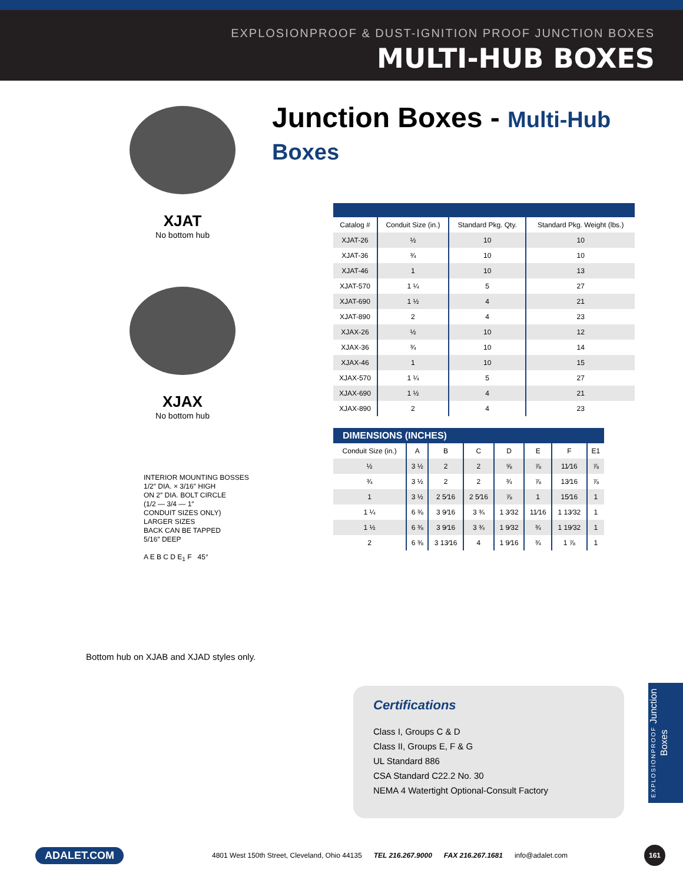EXPLOSIONPROOF & DUST-IGNITION PROOF JUNCTION BOXES
MULTI-HUB BOXES
Junction Boxes - Multi-Hub Boxes
XJAT
No bottom hub
XJAX
No bottom hub
INTERIOR MOUNTING BOSSES
1/2″ DIA. × 3/16″ HIGH
ON 2″ DIA. BOLT CIRCLE
(1/2 — 3/4 — 1″
CONDUIT SIZES ONLY)
LARGER SIZES
BACK CAN BE TAPPED
5/16″ DEEP
A E B C D E<sub>1</sub> F 45°
Bottom hub on XJAB and XJAD styles only.
| Catalog # | Conduit Size (in.) | Standard Pkg. Qty. | Standard Pkg. Weight (lbs.) |
| --- | --- | --- | --- |
| XJAT-26 | ½ | 10 | 10 |
| XJAT-36 | ¾ | 10 | 10 |
| XJAT-46 | 1 | 10 | 13 |
| XJAT-570 | 1 ¼ | 5 | 27 |
| XJAT-690 | 1 ½ | 4 | 21 |
| XJAT-890 | 2 | 4 | 23 |
| XJAX-26 | ½ | 10 | 12 |
| XJAX-36 | ¾ | 10 | 14 |
| XJAX-46 | 1 | 10 | 15 |
| XJAX-570 | 1 ¼ | 5 | 27 |
| XJAX-690 | 1 ½ | 4 | 21 |
| XJAX-890 | 2 | 4 | 23 |
DIMENSIONS (INCHES)
| Conduit Size (in.) | A | B | C | D | E | F | E1 |
| --- | --- | --- | --- | --- | --- | --- | --- |
| ½ | 3 ½ | 2 | 2 | ⅝ | ⅞ | 11⁄16 | ⅞ |
| ¾ | 3 ½ | 2 | 2 | ¾ | ⅞ | 13⁄16 | ⅞ |
| 1 | 3 ½ | 2 5⁄16 | 2 5⁄16 | ⅞ | 1 | 15⁄16 | 1 |
| 1 ¼ | 6 ⅜ | 3 9⁄16 | 3 ¾ | 1 3⁄32 | 11⁄16 | 1 13⁄32 | 1 |
| 1 ½ | 6 ⅜ | 3 9⁄16 | 3 ¾ | 1 9⁄32 | ¾ | 1 19⁄32 | 1 |
| 2 | 6 ⅜ | 3 13⁄16 | 4 | 1 9⁄16 | ¾ | 1 ⅞ | 1 |
Certifications
Class I, Groups C & D
Class II, Groups E, F & G
UL Standard 886
CSA Standard C22.2 No. 30
NEMA 4 Watertight Optional-Consult Factory
EXPLOSIONPROOF Junction Boxes
ADALET.COM 4801 West 150th Street, Cleveland, Ohio 44135 TEL 216.267.9000 FAX 216.267.1681 info@adalet.com 161